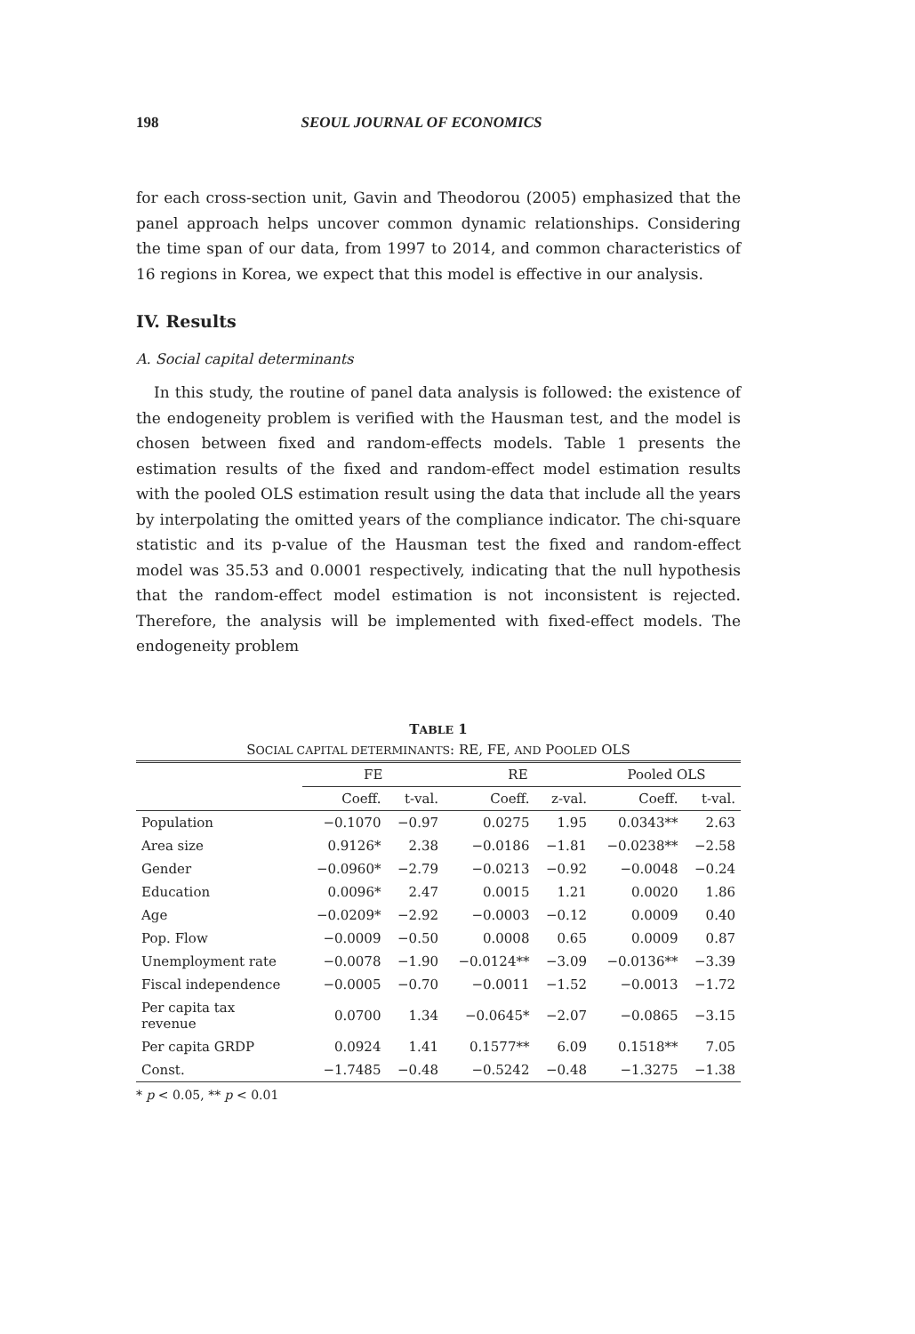198 SEOUL JOURNAL OF ECONOMICS
for each cross-section unit, Gavin and Theodorou (2005) emphasized that the panel approach helps uncover common dynamic relationships. Considering the time span of our data, from 1997 to 2014, and common characteristics of 16 regions in Korea, we expect that this model is effective in our analysis.
IV. Results
A. Social capital determinants
In this study, the routine of panel data analysis is followed: the existence of the endogeneity problem is verified with the Hausman test, and the model is chosen between fixed and random-effects models. Table 1 presents the estimation results of the fixed and random-effect model estimation results with the pooled OLS estimation result using the data that include all the years by interpolating the omitted years of the compliance indicator. The chi-square statistic and its p-value of the Hausman test the fixed and random-effect model was 35.53 and 0.0001 respectively, indicating that the null hypothesis that the random-effect model estimation is not inconsistent is rejected. Therefore, the analysis will be implemented with fixed-effect models. The endogeneity problem
TABLE 1
SOCIAL CAPITAL DETERMINANTS: RE, FE, AND POOLED OLS
| | FE | | RE | | Pooled OLS | |
| --- | --- | --- | --- | --- | --- | --- |
| | Coeff. | t-val. | Coeff. | z-val. | Coeff. | t-val. |
| Population | −0.1070 | −0.97 | 0.0275 | 1.95 | 0.0343** | 2.63 |
| Area size | 0.9126* | 2.38 | −0.0186 | −1.81 | −0.0238** | −2.58 |
| Gender | −0.0960* | −2.79 | −0.0213 | −0.92 | −0.0048 | −0.24 |
| Education | 0.0096* | 2.47 | 0.0015 | 1.21 | 0.0020 | 1.86 |
| Age | −0.0209* | −2.92 | −0.0003 | −0.12 | 0.0009 | 0.40 |
| Pop. Flow | −0.0009 | −0.50 | 0.0008 | 0.65 | 0.0009 | 0.87 |
| Unemployment rate | −0.0078 | −1.90 | −0.0124** | −3.09 | −0.0136** | −3.39 |
| Fiscal independence | −0.0005 | −0.70 | −0.0011 | −1.52 | −0.0013 | −1.72 |
| Per capita tax revenue | 0.0700 | 1.34 | −0.0645* | −2.07 | −0.0865 | −3.15 |
| Per capita GRDP | 0.0924 | 1.41 | 0.1577** | 6.09 | 0.1518** | 7.05 |
| Const. | −1.7485 | −0.48 | −0.5242 | −0.48 | −1.3275 | −1.38 |
* p < 0.05, ** p < 0.01